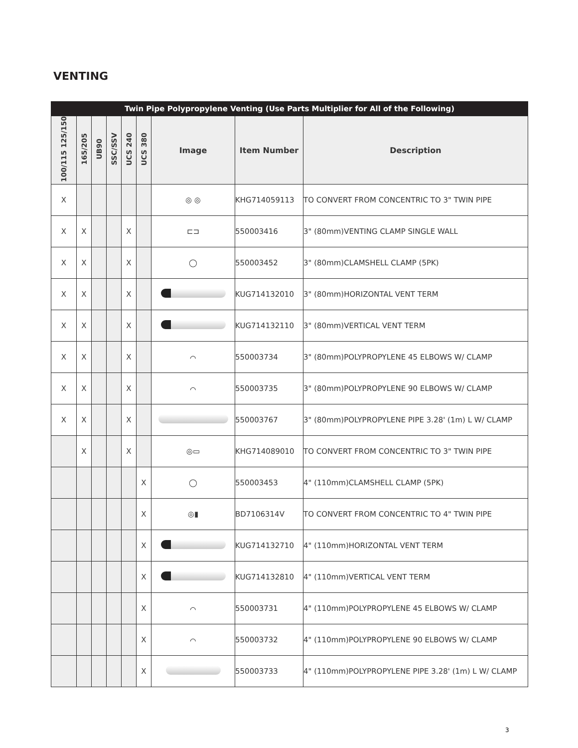VENTING
| Twin Pipe Polypropylene Venting (Use Parts Multiplier for All of the Following) | | | | | | | | |
| 100/115 125/150 | 165/205 | UB90 | SSC/SSV | UCS 240 | UCS 380 | Image | Item Number | Description |
| X | | | | | | ◎ ◎ | KHG714059113 | TO CONVERT FROM CONCENTRIC TO 3" TWIN PIPE |
| X | X | | | X | | ⊏⊐ | 550003416 | 3" (80mm)VENTING CLAMP SINGLE WALL |
| X | X | | | X | | ◯ | 550003452 | 3" (80mm)CLAMSHELL CLAMP (5PK) |
| X | X | | | X | | | KUG714132010 | 3" (80mm)HORIZONTAL VENT TERM |
| X | X | | | X | | | KUG714132110 | 3" (80mm)VERTICAL VENT TERM |
| X | X | | | X | | ⌒ | 550003734 | 3" (80mm)POLYPROPYLENE 45 ELBOWS W/ CLAMP |
| X | X | | | X | | ⌒ | 550003735 | 3" (80mm)POLYPROPYLENE 90 ELBOWS W/ CLAMP |
| X | X | | | X | | | 550003767 | 3" (80mm)POLYPROPYLENE PIPE 3.28' (1m) L W/ CLAMP |
| | X | | | X | | ◎▭ | KHG714089010 | TO CONVERT FROM CONCENTRIC TO 3" TWIN PIPE |
| | | | | | X | ◯ | 550003453 | 4" (110mm)CLAMSHELL CLAMP (5PK) |
| | | | | | X | ◎▮ | BD7106314V | TO CONVERT FROM CONCENTRIC TO 4" TWIN PIPE |
| | | | | | X | | KUG714132710 | 4" (110mm)HORIZONTAL VENT TERM |
| | | | | | X | | KUG714132810 | 4" (110mm)VERTICAL VENT TERM |
| | | | | | X | ⌒ | 550003731 | 4" (110mm)POLYPROPYLENE 45 ELBOWS W/ CLAMP |
| | | | | | X | ⌒ | 550003732 | 4" (110mm)POLYPROPYLENE 90 ELBOWS W/ CLAMP |
| | | | | | X | | 550003733 | 4" (110mm)POLYPROPYLENE PIPE 3.28' (1m) L W/ CLAMP |
3